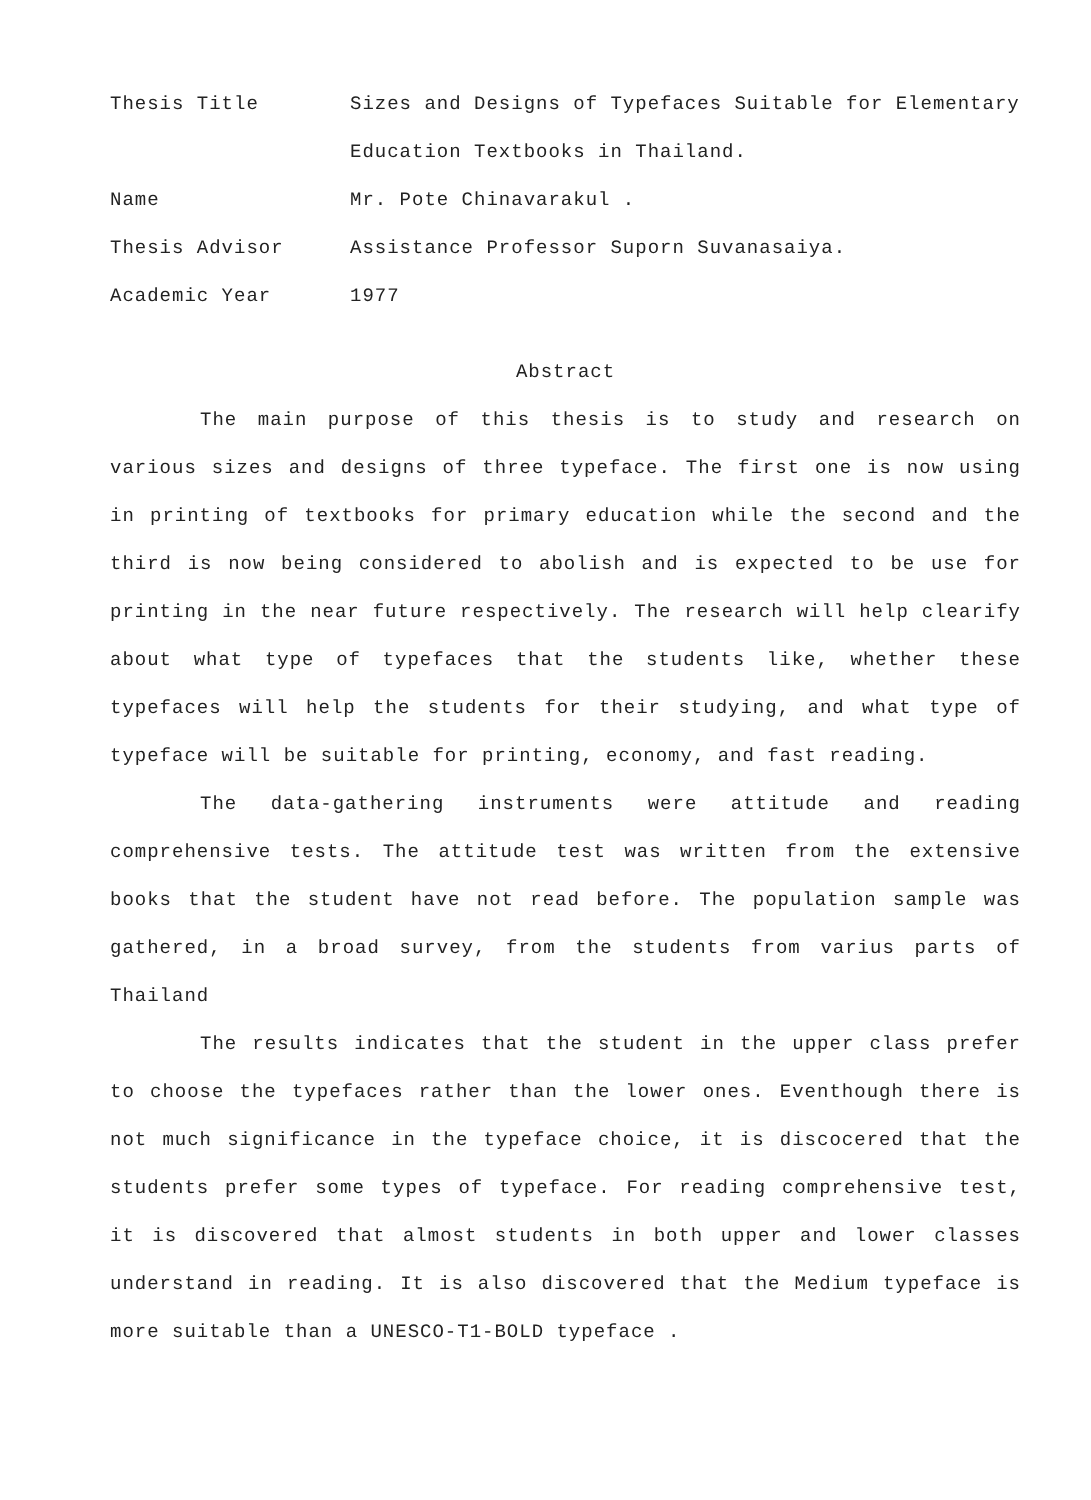Thesis Title Sizes and Designs of Typefaces Suitable for Elementary Education Textbooks in Thailand.
Name Mr. Pote Chinavarakul .
Thesis Advisor Assistance Professor Suporn Suvanasaiya.
Academic Year 1977
Abstract
The main purpose of this thesis is to study and research on various sizes and designs of three typeface. The first one is now using in printing of textbooks for primary education while the second and the third is now being considered to abolish and is expected to be use for printing in the near future respectively. The research will help clearify about what type of typefaces that the students like, whether these typefaces will help the students for their studying, and what type of typeface will be suitable for printing, economy, and fast reading.
The data-gathering instruments were attitude and reading comprehensive tests. The attitude test was written from the extensive books that the student have not read before. The population sample was gathered, in a broad survey, from the students from varius parts of Thailand
The results indicates that the student in the upper class prefer to choose the typefaces rather than the lower ones. Eventhough there is not much significance in the typeface choice, it is discocered that the students prefer some types of typeface. For reading comprehensive test, it is discovered that almost students in both upper and lower classes understand in reading. It is also discovered that the Medium typeface is more suitable than a UNESCO-T1-BOLD typeface .